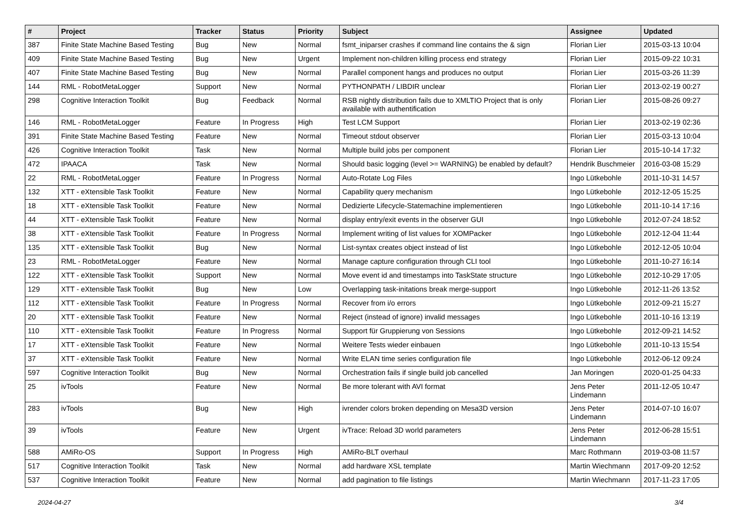| # | Project | Tracker | Status | Priority | Subject | Assignee | Updated |
| --- | --- | --- | --- | --- | --- | --- | --- |
| 387 | Finite State Machine Based Testing | Bug | New | Normal | fsmt_iniparser crashes if command line contains the & sign | Florian Lier | 2015-03-13 10:04 |
| 409 | Finite State Machine Based Testing | Bug | New | Urgent | Implement non-children killing process end strategy | Florian Lier | 2015-09-22 10:31 |
| 407 | Finite State Machine Based Testing | Bug | New | Normal | Parallel component hangs and produces no output | Florian Lier | 2015-03-26 11:39 |
| 144 | RML - RobotMetaLogger | Support | New | Normal | PYTHONPATH / LIBDIR unclear | Florian Lier | 2013-02-19 00:27 |
| 298 | Cognitive Interaction Toolkit | Bug | Feedback | Normal | RSB nightly distribution fails due to XMLTIO Project that is only available with authentification | Florian Lier | 2015-08-26 09:27 |
| 146 | RML - RobotMetaLogger | Feature | In Progress | High | Test LCM Support | Florian Lier | 2013-02-19 02:36 |
| 391 | Finite State Machine Based Testing | Feature | New | Normal | Timeout stdout observer | Florian Lier | 2015-03-13 10:04 |
| 426 | Cognitive Interaction Toolkit | Task | New | Normal | Multiple build jobs per component | Florian Lier | 2015-10-14 17:32 |
| 472 | IPAACA | Task | New | Normal | Should basic logging (level >= WARNING) be enabled by default? | Hendrik Buschmeier | 2016-03-08 15:29 |
| 22 | RML - RobotMetaLogger | Feature | In Progress | Normal | Auto-Rotate Log Files | Ingo Lütkebohle | 2011-10-31 14:57 |
| 132 | XTT - eXtensible Task Toolkit | Feature | New | Normal | Capability query mechanism | Ingo Lütkebohle | 2012-12-05 15:25 |
| 18 | XTT - eXtensible Task Toolkit | Feature | New | Normal | Dedizierte Lifecycle-Statemachine implementieren | Ingo Lütkebohle | 2011-10-14 17:16 |
| 44 | XTT - eXtensible Task Toolkit | Feature | New | Normal | display entry/exit events in the observer GUI | Ingo Lütkebohle | 2012-07-24 18:52 |
| 38 | XTT - eXtensible Task Toolkit | Feature | In Progress | Normal | Implement writing of list values for XOMPacker | Ingo Lütkebohle | 2012-12-04 11:44 |
| 135 | XTT - eXtensible Task Toolkit | Bug | New | Normal | List-syntax creates object instead of list | Ingo Lütkebohle | 2012-12-05 10:04 |
| 23 | RML - RobotMetaLogger | Feature | New | Normal | Manage capture configuration through CLI tool | Ingo Lütkebohle | 2011-10-27 16:14 |
| 122 | XTT - eXtensible Task Toolkit | Support | New | Normal | Move event id and timestamps into TaskState structure | Ingo Lütkebohle | 2012-10-29 17:05 |
| 129 | XTT - eXtensible Task Toolkit | Bug | New | Low | Overlapping task-initations break merge-support | Ingo Lütkebohle | 2012-11-26 13:52 |
| 112 | XTT - eXtensible Task Toolkit | Feature | In Progress | Normal | Recover from i/o errors | Ingo Lütkebohle | 2012-09-21 15:27 |
| 20 | XTT - eXtensible Task Toolkit | Feature | New | Normal | Reject (instead of ignore) invalid messages | Ingo Lütkebohle | 2011-10-16 13:19 |
| 110 | XTT - eXtensible Task Toolkit | Feature | In Progress | Normal | Support für Gruppierung von Sessions | Ingo Lütkebohle | 2012-09-21 14:52 |
| 17 | XTT - eXtensible Task Toolkit | Feature | New | Normal | Weitere Tests wieder einbauen | Ingo Lütkebohle | 2011-10-13 15:54 |
| 37 | XTT - eXtensible Task Toolkit | Feature | New | Normal | Write ELAN time series configuration file | Ingo Lütkebohle | 2012-06-12 09:24 |
| 597 | Cognitive Interaction Toolkit | Bug | New | Normal | Orchestration fails if single build job cancelled | Jan Moringen | 2020-01-25 04:33 |
| 25 | ivTools | Feature | New | Normal | Be more tolerant with AVI format | Jens Peter Lindemann | 2011-12-05 10:47 |
| 283 | ivTools | Bug | New | High | ivrender colors broken depending on Mesa3D version | Jens Peter Lindemann | 2014-07-10 16:07 |
| 39 | ivTools | Feature | New | Urgent | ivTrace: Reload 3D world parameters | Jens Peter Lindemann | 2012-06-28 15:51 |
| 588 | AMiRo-OS | Support | In Progress | High | AMiRo-BLT overhaul | Marc Rothmann | 2019-03-08 11:57 |
| 517 | Cognitive Interaction Toolkit | Task | New | Normal | add hardware XSL template | Martin Wiechmann | 2017-09-20 12:52 |
| 537 | Cognitive Interaction Toolkit | Feature | New | Normal | add pagination to file listings | Martin Wiechmann | 2017-11-23 17:05 |
2024-04-27 3/4